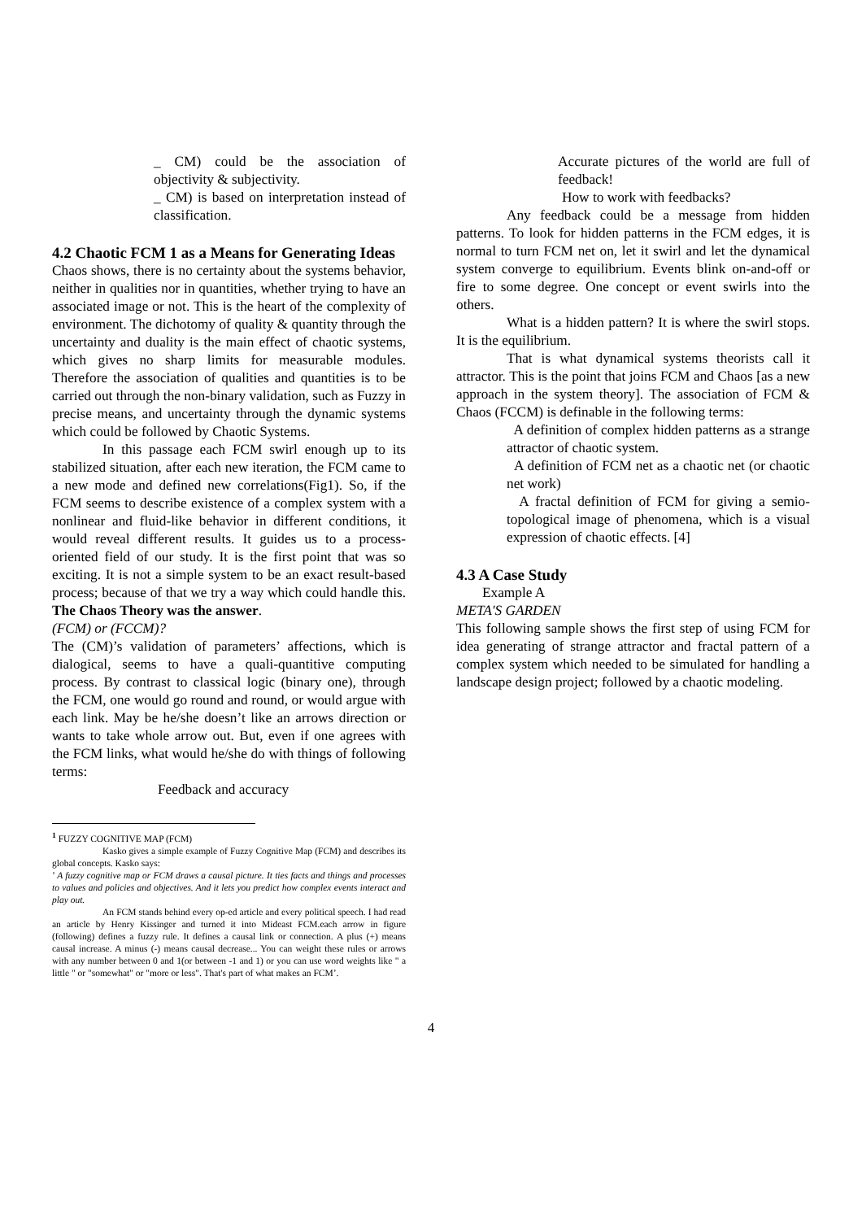_ CM) could be the association of objectivity & subjectivity.
_ CM) is based on interpretation instead of classification.
4.2 Chaotic FCM 1 as a Means for Generating Ideas
Chaos shows, there is no certainty about the systems behavior, neither in qualities nor in quantities, whether trying to have an associated image or not. This is the heart of the complexity of environment. The dichotomy of quality & quantity through the uncertainty and duality is the main effect of chaotic systems, which gives no sharp limits for measurable modules. Therefore the association of qualities and quantities is to be carried out through the non-binary validation, such as Fuzzy in precise means, and uncertainty through the dynamic systems which could be followed by Chaotic Systems.
In this passage each FCM swirl enough up to its stabilized situation, after each new iteration, the FCM came to a new mode and defined new correlations(Fig1). So, if the FCM seems to describe existence of a complex system with a nonlinear and fluid-like behavior in different conditions, it would reveal different results. It guides us to a process-oriented field of our study. It is the first point that was so exciting. It is not a simple system to be an exact result-based process; because of that we try a way which could handle this. The Chaos Theory was the answer.
(FCM) or (FCCM)?
The (CM)’s validation of parameters’ affections, which is dialogical, seems to have a quali-quantitive computing process. By contrast to classical logic (binary one), through the FCM, one would go round and round, or would argue with each link. May be he/she doesn’t like an arrows direction or wants to take whole arrow out. But, even if one agrees with the FCM links, what would he/she do with things of following terms:
Feedback and accuracy
<sup>1</sup> FUZZY COGNITIVE MAP (FCM)
Kasko gives a simple example of Fuzzy Cognitive Map (FCM) and describes its global concepts. Kasko says:
’ A fuzzy cognitive map or FCM draws a causal picture. It ties facts and things and processes to values and policies and objectives. And it lets you predict how complex events interact and play out.
An FCM stands behind every op-ed article and every political speech. I had read an article by Henry Kissinger and turned it into Mideast FCM.each arrow in figure (following) defines a fuzzy rule. It defines a causal link or connection. A plus (+) means causal increase. A minus (-) means causal decrease... You can weight these rules or arrows with any number between 0 and 1(or between -1 and 1) or you can use word weights like " a little " or "somewhat" or "more or less". That's part of what makes an FCM’.
Accurate pictures of the world are full of feedback!
How to work with feedbacks?
Any feedback could be a message from hidden patterns. To look for hidden patterns in the FCM edges, it is normal to turn FCM net on, let it swirl and let the dynamical system converge to equilibrium. Events blink on-and-off or fire to some degree. One concept or event swirls into the others.
What is a hidden pattern? It is where the swirl stops. It is the equilibrium.
That is what dynamical systems theorists call it attractor. This is the point that joins FCM and Chaos [as a new approach in the system theory]. The association of FCM & Chaos (FCCM) is definable in the following terms:
A definition of complex hidden patterns as a strange attractor of chaotic system.
A definition of FCM net as a chaotic net (or chaotic net work)
A fractal definition of FCM for giving a semio-topological image of phenomena, which is a visual expression of chaotic effects. [4]
4.3 A Case Study
Example A
META'S GARDEN
This following sample shows the first step of using FCM for idea generating of strange attractor and fractal pattern of a complex system which needed to be simulated for handling a landscape design project; followed by a chaotic modeling.
4